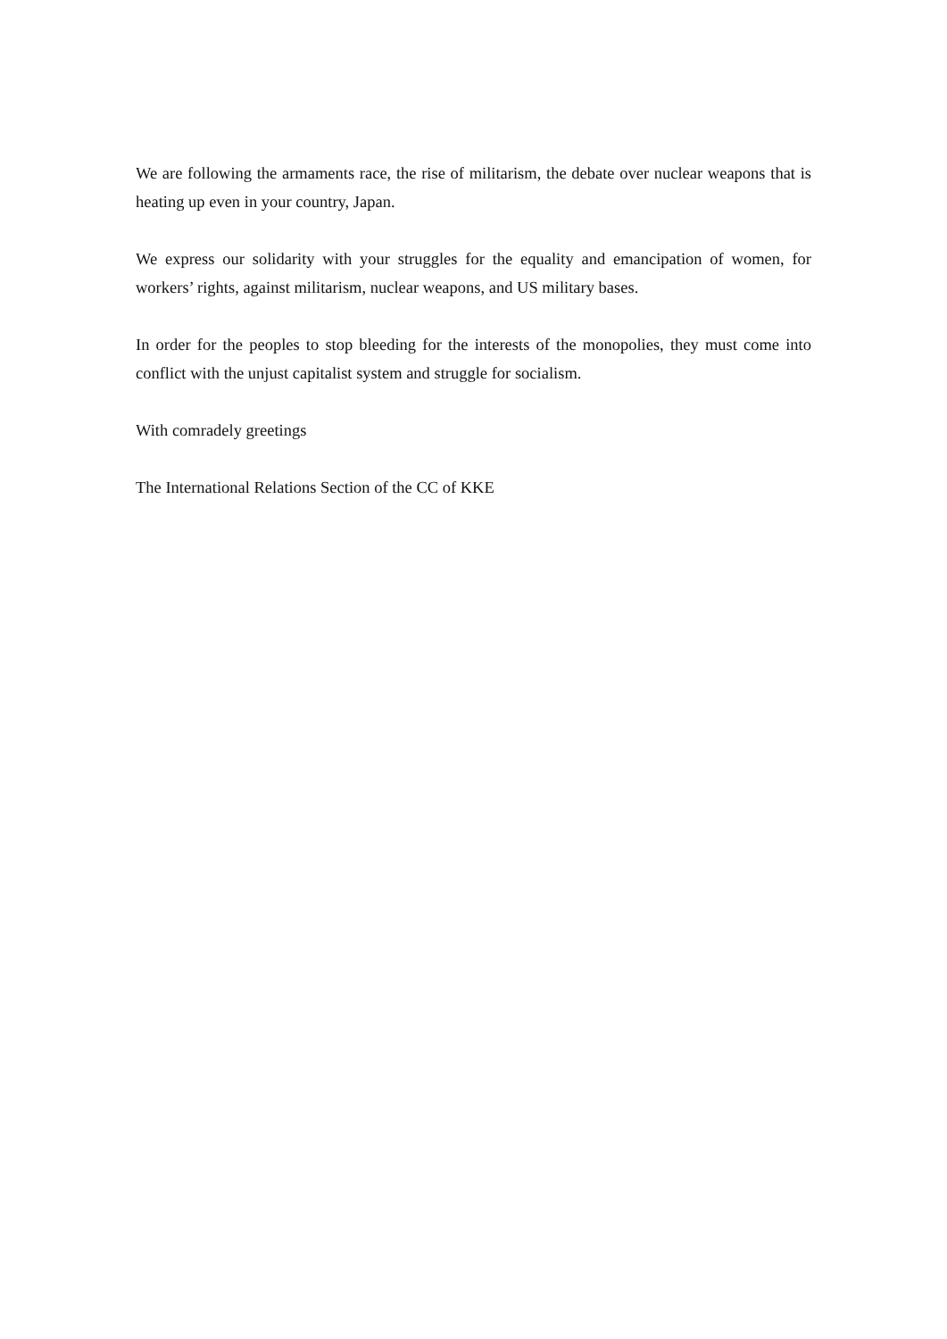We are following the armaments race, the rise of militarism, the debate over nuclear weapons that is heating up even in your country, Japan.
We express our solidarity with your struggles for the equality and emancipation of women, for workers’ rights, against militarism, nuclear weapons, and US military bases.
In order for the peoples to stop bleeding for the interests of the monopolies, they must come into conflict with the unjust capitalist system and struggle for socialism.
With comradely greetings
The International Relations Section of the CC of KKE